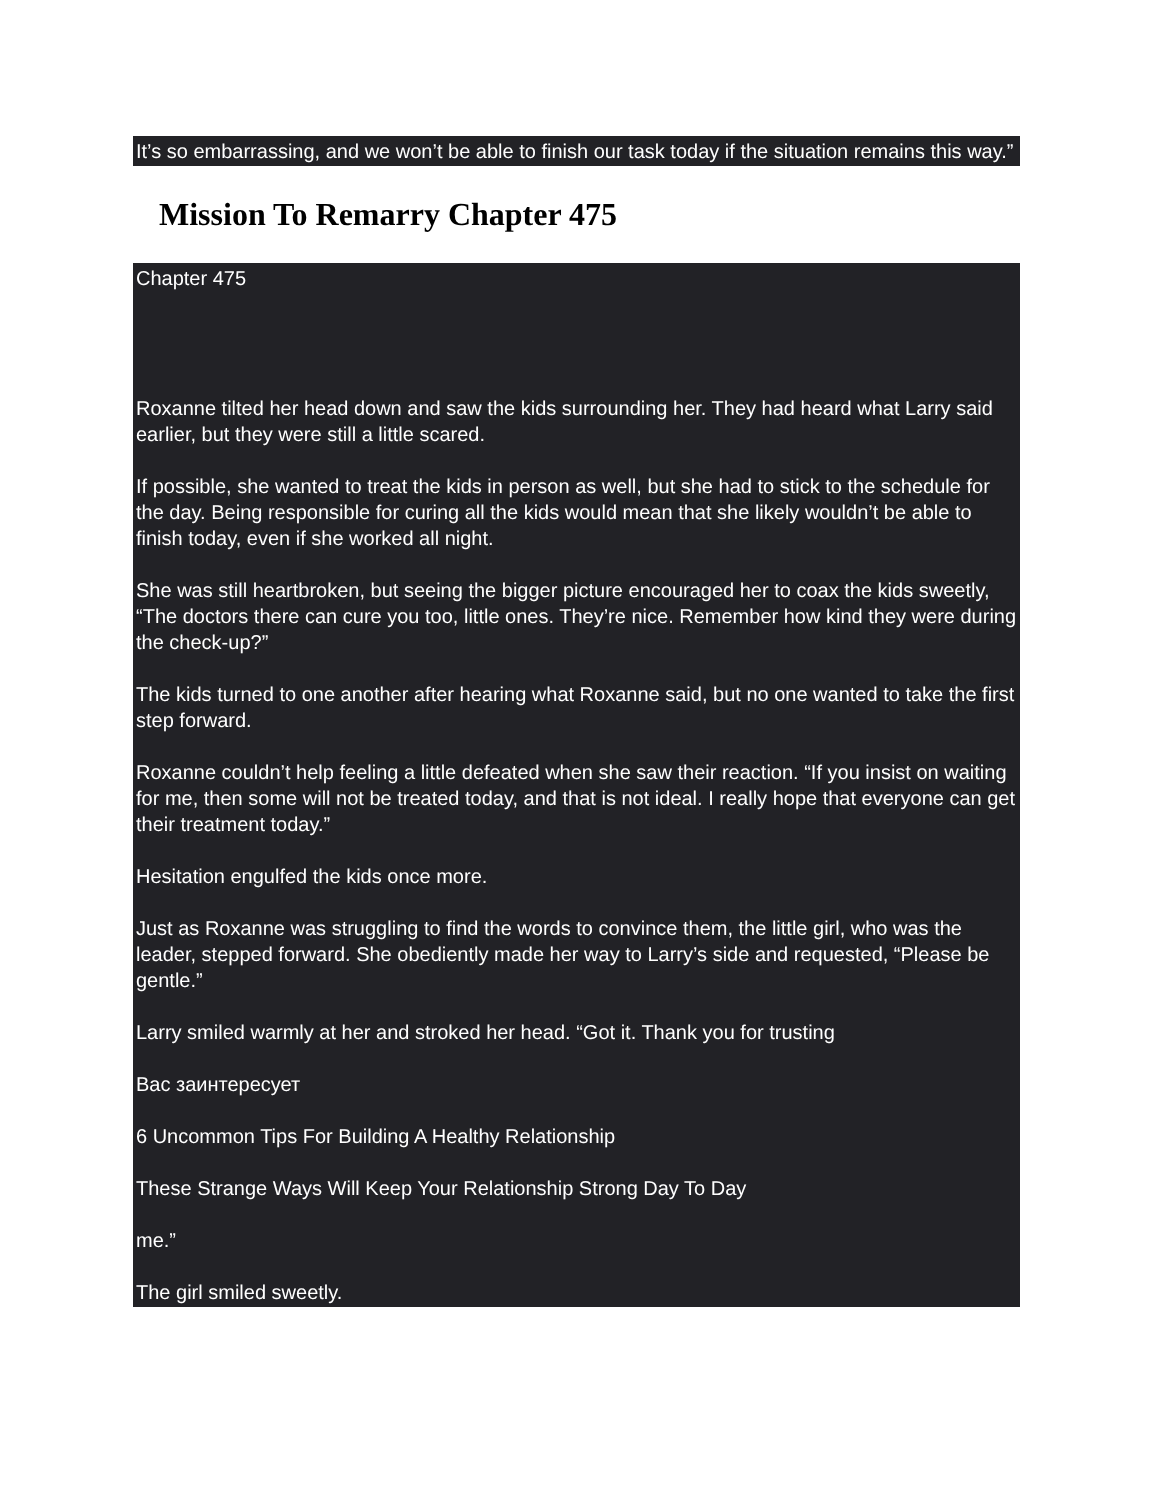It’s so embarrassing, and we won’t be able to finish our task today if the situation remains this way.”
Mission To Remarry Chapter 475
Chapter 475
Roxanne tilted her head down and saw the kids surrounding her. They had heard what Larry said earlier, but they were still a little scared.
If possible, she wanted to treat the kids in person as well, but she had to stick to the schedule for the day. Being responsible for curing all the kids would mean that she likely wouldn’t be able to finish today, even if she worked all night.
She was still heartbroken, but seeing the bigger picture encouraged her to coax the kids sweetly, “The doctors there can cure you too, little ones. They’re nice. Remember how kind they were during the check-up?”
The kids turned to one another after hearing what Roxanne said, but no one wanted to take the first step forward.
Roxanne couldn’t help feeling a little defeated when she saw their reaction. “If you insist on waiting for me, then some will not be treated today, and that is not ideal. I really hope that everyone can get their treatment today.”
Hesitation engulfed the kids once more.
Just as Roxanne was struggling to find the words to convince them, the little girl, who was the leader, stepped forward. She obediently made her way to Larry’s side and requested, “Please be gentle.”
Larry smiled warmly at her and stroked her head. “Got it. Thank you for trusting
Вас заинтересует
6 Uncommon Tips For Building A Healthy Relationship
These Strange Ways Will Keep Your Relationship Strong Day To Day
me.”
The girl smiled sweetly.